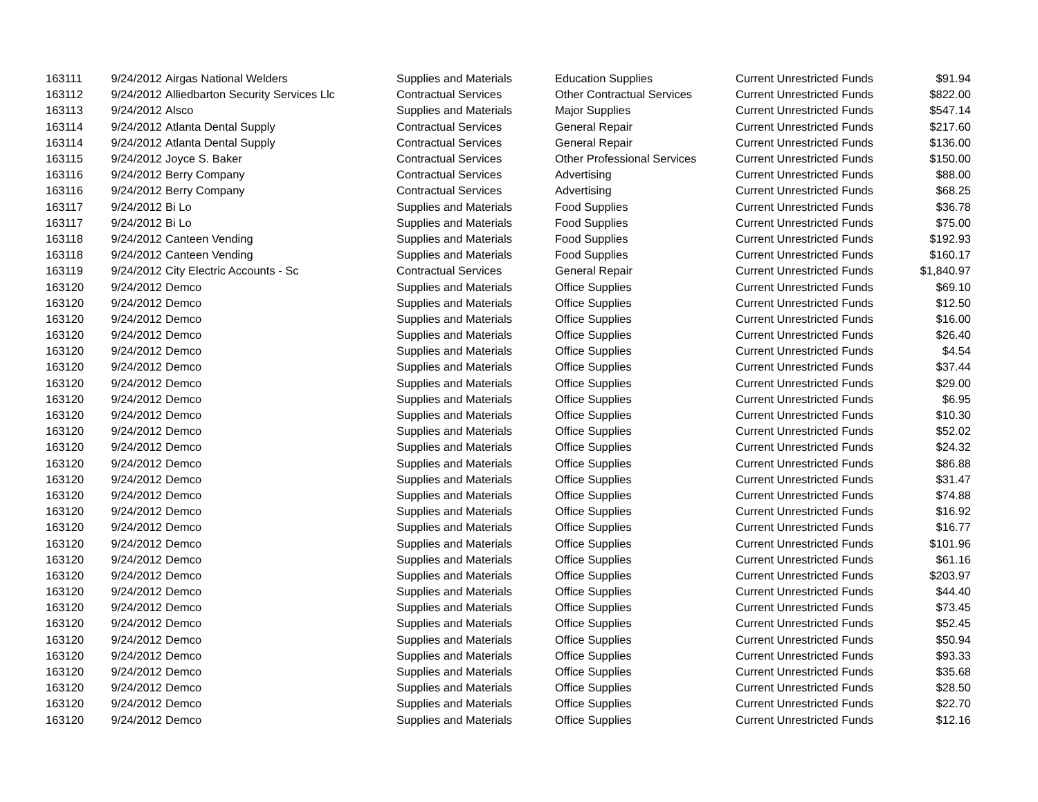| 163111 | 9/24/2012 | Airgas National Welders | Supplies and Materials | Education Supplies | Current Unrestricted Funds | $91.94 |
| 163112 | 9/24/2012 | Alliedbarton Security Services Llc | Contractual Services | Other Contractual Services | Current Unrestricted Funds | $822.00 |
| 163113 | 9/24/2012 | Alsco | Supplies and Materials | Major Supplies | Current Unrestricted Funds | $547.14 |
| 163114 | 9/24/2012 | Atlanta Dental Supply | Contractual Services | General Repair | Current Unrestricted Funds | $217.60 |
| 163114 | 9/24/2012 | Atlanta Dental Supply | Contractual Services | General Repair | Current Unrestricted Funds | $136.00 |
| 163115 | 9/24/2012 | Joyce S. Baker | Contractual Services | Other Professional Services | Current Unrestricted Funds | $150.00 |
| 163116 | 9/24/2012 | Berry Company | Contractual Services | Advertising | Current Unrestricted Funds | $88.00 |
| 163116 | 9/24/2012 | Berry Company | Contractual Services | Advertising | Current Unrestricted Funds | $68.25 |
| 163117 | 9/24/2012 | Bi Lo | Supplies and Materials | Food Supplies | Current Unrestricted Funds | $36.78 |
| 163117 | 9/24/2012 | Bi Lo | Supplies and Materials | Food Supplies | Current Unrestricted Funds | $75.00 |
| 163118 | 9/24/2012 | Canteen Vending | Supplies and Materials | Food Supplies | Current Unrestricted Funds | $192.93 |
| 163118 | 9/24/2012 | Canteen Vending | Supplies and Materials | Food Supplies | Current Unrestricted Funds | $160.17 |
| 163119 | 9/24/2012 | City Electric Accounts - Sc | Contractual Services | General Repair | Current Unrestricted Funds | $1,840.97 |
| 163120 | 9/24/2012 | Demco | Supplies and Materials | Office Supplies | Current Unrestricted Funds | $69.10 |
| 163120 | 9/24/2012 | Demco | Supplies and Materials | Office Supplies | Current Unrestricted Funds | $12.50 |
| 163120 | 9/24/2012 | Demco | Supplies and Materials | Office Supplies | Current Unrestricted Funds | $16.00 |
| 163120 | 9/24/2012 | Demco | Supplies and Materials | Office Supplies | Current Unrestricted Funds | $26.40 |
| 163120 | 9/24/2012 | Demco | Supplies and Materials | Office Supplies | Current Unrestricted Funds | $4.54 |
| 163120 | 9/24/2012 | Demco | Supplies and Materials | Office Supplies | Current Unrestricted Funds | $37.44 |
| 163120 | 9/24/2012 | Demco | Supplies and Materials | Office Supplies | Current Unrestricted Funds | $29.00 |
| 163120 | 9/24/2012 | Demco | Supplies and Materials | Office Supplies | Current Unrestricted Funds | $6.95 |
| 163120 | 9/24/2012 | Demco | Supplies and Materials | Office Supplies | Current Unrestricted Funds | $10.30 |
| 163120 | 9/24/2012 | Demco | Supplies and Materials | Office Supplies | Current Unrestricted Funds | $52.02 |
| 163120 | 9/24/2012 | Demco | Supplies and Materials | Office Supplies | Current Unrestricted Funds | $24.32 |
| 163120 | 9/24/2012 | Demco | Supplies and Materials | Office Supplies | Current Unrestricted Funds | $86.88 |
| 163120 | 9/24/2012 | Demco | Supplies and Materials | Office Supplies | Current Unrestricted Funds | $31.47 |
| 163120 | 9/24/2012 | Demco | Supplies and Materials | Office Supplies | Current Unrestricted Funds | $74.88 |
| 163120 | 9/24/2012 | Demco | Supplies and Materials | Office Supplies | Current Unrestricted Funds | $16.92 |
| 163120 | 9/24/2012 | Demco | Supplies and Materials | Office Supplies | Current Unrestricted Funds | $16.77 |
| 163120 | 9/24/2012 | Demco | Supplies and Materials | Office Supplies | Current Unrestricted Funds | $101.96 |
| 163120 | 9/24/2012 | Demco | Supplies and Materials | Office Supplies | Current Unrestricted Funds | $61.16 |
| 163120 | 9/24/2012 | Demco | Supplies and Materials | Office Supplies | Current Unrestricted Funds | $203.97 |
| 163120 | 9/24/2012 | Demco | Supplies and Materials | Office Supplies | Current Unrestricted Funds | $44.40 |
| 163120 | 9/24/2012 | Demco | Supplies and Materials | Office Supplies | Current Unrestricted Funds | $73.45 |
| 163120 | 9/24/2012 | Demco | Supplies and Materials | Office Supplies | Current Unrestricted Funds | $52.45 |
| 163120 | 9/24/2012 | Demco | Supplies and Materials | Office Supplies | Current Unrestricted Funds | $50.94 |
| 163120 | 9/24/2012 | Demco | Supplies and Materials | Office Supplies | Current Unrestricted Funds | $93.33 |
| 163120 | 9/24/2012 | Demco | Supplies and Materials | Office Supplies | Current Unrestricted Funds | $35.68 |
| 163120 | 9/24/2012 | Demco | Supplies and Materials | Office Supplies | Current Unrestricted Funds | $28.50 |
| 163120 | 9/24/2012 | Demco | Supplies and Materials | Office Supplies | Current Unrestricted Funds | $22.70 |
| 163120 | 9/24/2012 | Demco | Supplies and Materials | Office Supplies | Current Unrestricted Funds | $12.16 |